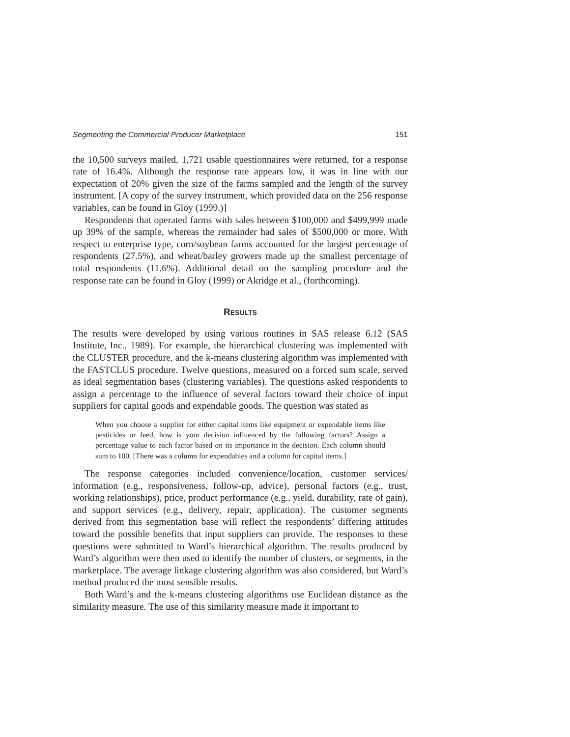Segmenting the Commercial Producer Marketplace 151
the 10,500 surveys mailed, 1,721 usable questionnaires were returned, for a response rate of 16.4%. Although the response rate appears low, it was in line with our expectation of 20% given the size of the farms sampled and the length of the survey instrument. [A copy of the survey instrument, which provided data on the 256 response variables, can be found in Gloy (1999.)]
Respondents that operated farms with sales between $100,000 and $499,999 made up 39% of the sample, whereas the remainder had sales of $500,000 or more. With respect to enterprise type, corn/soybean farms accounted for the largest percentage of respondents (27.5%), and wheat/barley growers made up the smallest percentage of total respondents (11.6%). Additional detail on the sampling procedure and the response rate can be found in Gloy (1999) or Akridge et al., (forthcoming).
RESULTS
The results were developed by using various routines in SAS release 6.12 (SAS Institute, Inc., 1989). For example, the hierarchical clustering was implemented with the CLUSTER procedure, and the k-means clustering algorithm was implemented with the FASTCLUS procedure. Twelve questions, measured on a forced sum scale, served as ideal segmentation bases (clustering variables). The questions asked respondents to assign a percentage to the influence of several factors toward their choice of input suppliers for capital goods and expendable goods. The question was stated as
When you choose a supplier for either capital items like equipment or expendable items like pesticides or feed, how is your decision influenced by the following factors? Assign a percentage value to each factor based on its importance in the decision. Each column should sum to 100. [There was a column for expendables and a column for capital items.]
The response categories included convenience/location, customer services/ information (e.g., responsiveness, follow-up, advice), personal factors (e.g., trust, working relationships), price, product performance (e.g., yield, durability, rate of gain), and support services (e.g., delivery, repair, application). The customer segments derived from this segmentation base will reflect the respondents’ differing attitudes toward the possible benefits that input suppliers can provide. The responses to these questions were submitted to Ward’s hierarchical algorithm. The results produced by Ward’s algorithm were then used to identify the number of clusters, or segments, in the marketplace. The average linkage clustering algorithm was also considered, but Ward’s method produced the most sensible results.
Both Ward’s and the k-means clustering algorithms use Euclidean distance as the similarity measure. The use of this similarity measure made it important to